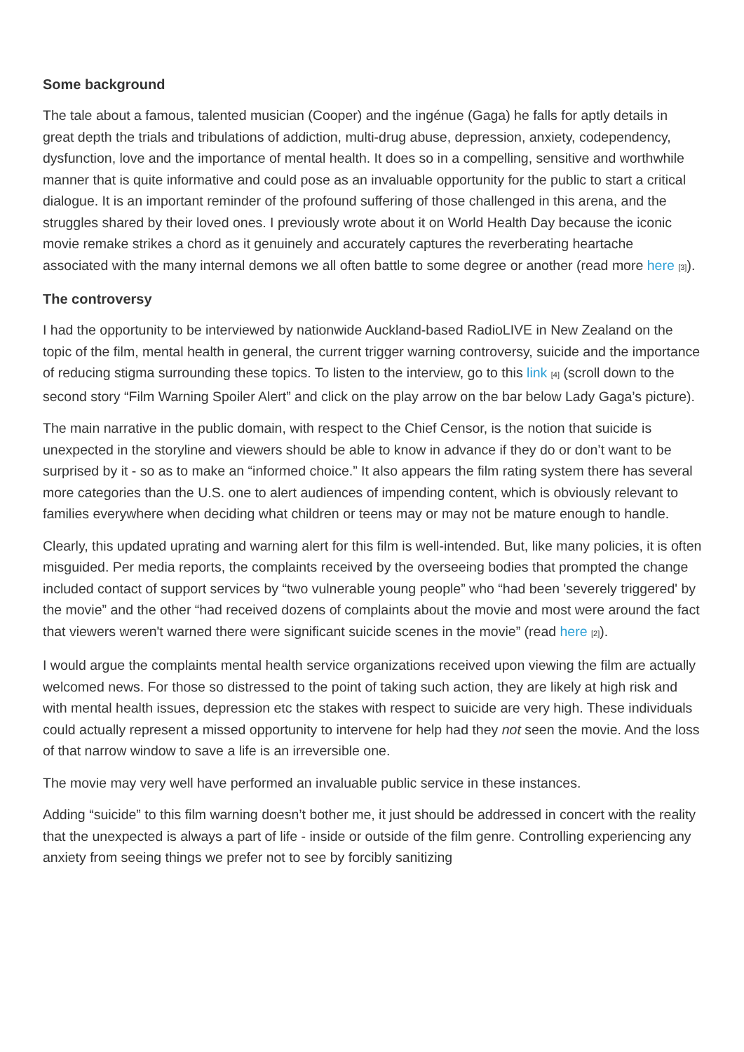Some background
The tale about a famous, talented musician (Cooper) and the ingénue (Gaga) he falls for aptly details in great depth the trials and tribulations of addiction, multi-drug abuse, depression, anxiety, codependency, dysfunction, love and the importance of mental health. It does so in a compelling, sensitive and worthwhile manner that is quite informative and could pose as an invaluable opportunity for the public to start a critical dialogue. It is an important reminder of the profound suffering of those challenged in this arena, and the struggles shared by their loved ones. I previously wrote about it on World Health Day because the iconic movie remake strikes a chord as it genuinely and accurately captures the reverberating heartache associated with the many internal demons we all often battle to some degree or another (read more here [3]).
The controversy
I had the opportunity to be interviewed by nationwide Auckland-based RadioLIVE in New Zealand on the topic of the film, mental health in general, the current trigger warning controversy, suicide and the importance of reducing stigma surrounding these topics. To listen to the interview, go to this link [4] (scroll down to the second story “Film Warning Spoiler Alert” and click on the play arrow on the bar below Lady Gaga’s picture).
The main narrative in the public domain, with respect to the Chief Censor, is the notion that suicide is unexpected in the storyline and viewers should be able to know in advance if they do or don’t want to be surprised by it - so as to make an “informed choice.” It also appears the film rating system there has several more categories than the U.S. one to alert audiences of impending content, which is obviously relevant to families everywhere when deciding what children or teens may or may not be mature enough to handle.
Clearly, this updated uprating and warning alert for this film is well-intended. But, like many policies, it is often misguided. Per media reports, the complaints received by the overseeing bodies that prompted the change included contact of support services by “two vulnerable young people” who “had been 'severely triggered' by the movie” and the other “had received dozens of complaints about the movie and most were around the fact that viewers weren't warned there were significant suicide scenes in the movie” (read here [2]).
I would argue the complaints mental health service organizations received upon viewing the film are actually welcomed news. For those so distressed to the point of taking such action, they are likely at high risk and with mental health issues, depression etc the stakes with respect to suicide are very high. These individuals could actually represent a missed opportunity to intervene for help had they not seen the movie. And the loss of that narrow window to save a life is an irreversible one.
The movie may very well have performed an invaluable public service in these instances.
Adding “suicide” to this film warning doesn’t bother me, it just should be addressed in concert with the reality that the unexpected is always a part of life - inside or outside of the film genre. Controlling experiencing any anxiety from seeing things we prefer not to see by forcibly sanitizing